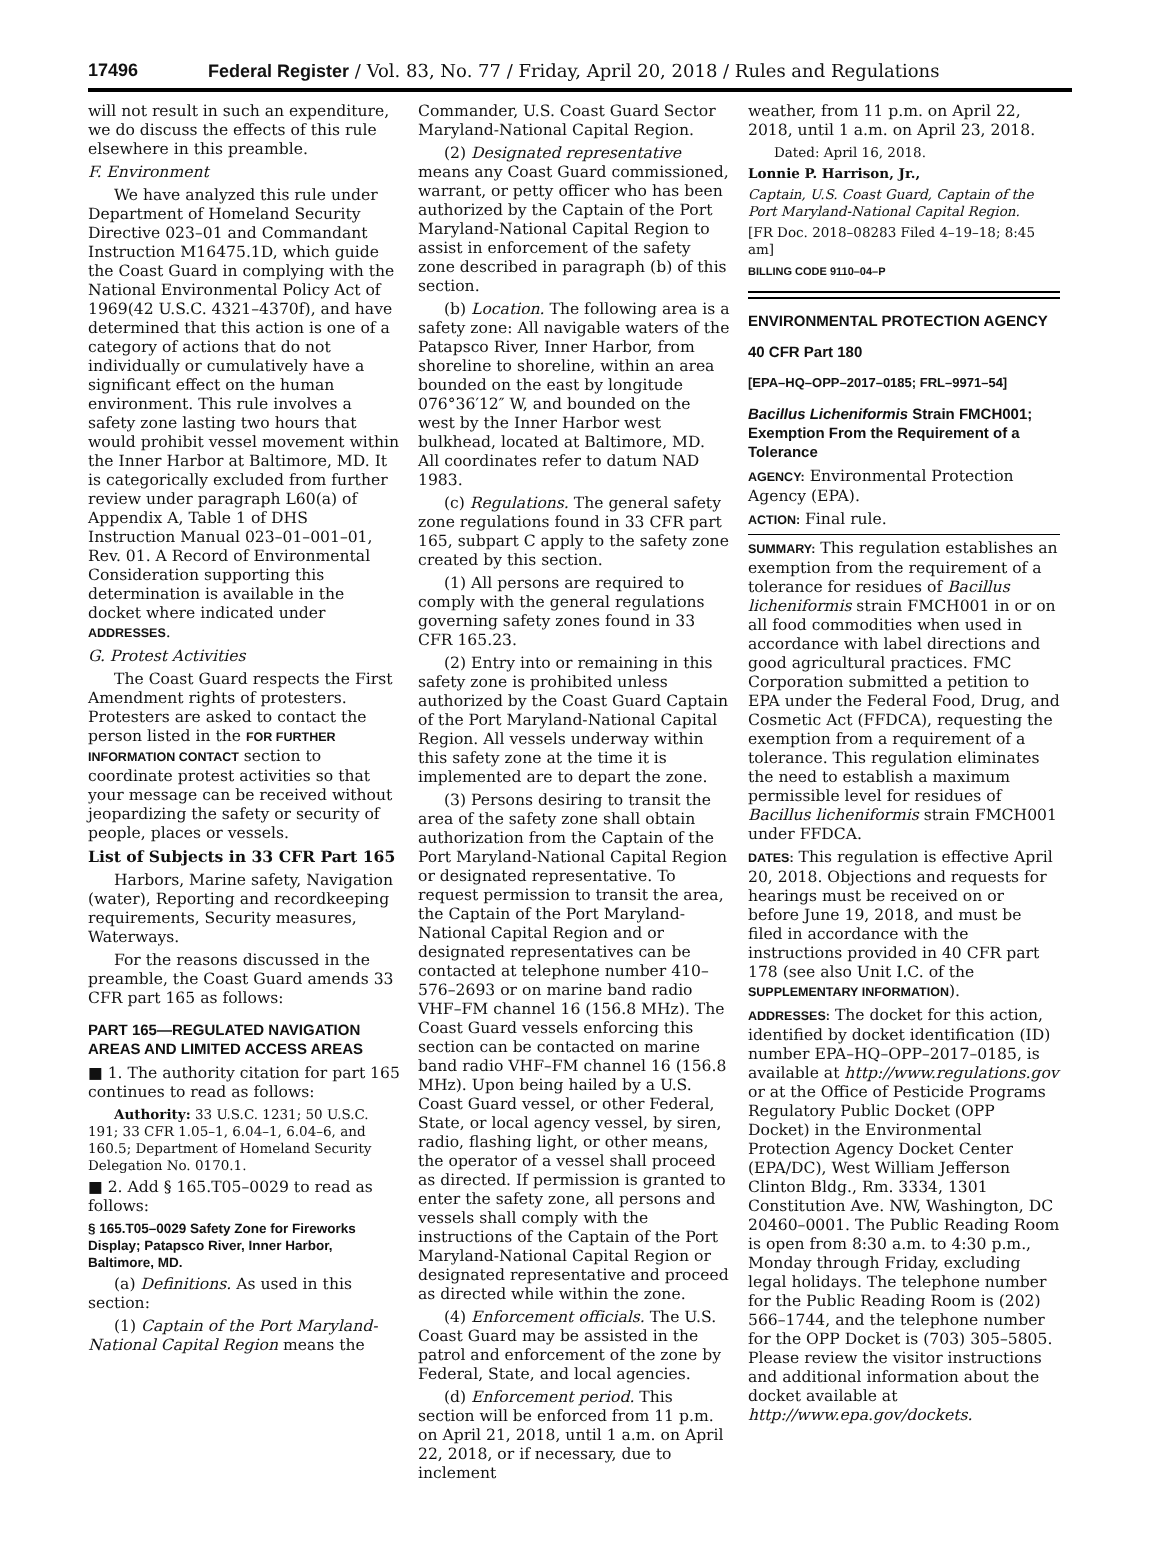17496 Federal Register / Vol. 83, No. 77 / Friday, April 20, 2018 / Rules and Regulations
will not result in such an expenditure, we do discuss the effects of this rule elsewhere in this preamble.
F. Environment
We have analyzed this rule under Department of Homeland Security Directive 023–01 and Commandant Instruction M16475.1D, which guide the Coast Guard in complying with the National Environmental Policy Act of 1969(42 U.S.C. 4321–4370f), and have determined that this action is one of a category of actions that do not individually or cumulatively have a significant effect on the human environment. This rule involves a safety zone lasting two hours that would prohibit vessel movement within the Inner Harbor at Baltimore, MD. It is categorically excluded from further review under paragraph L60(a) of Appendix A, Table 1 of DHS Instruction Manual 023–01–001–01, Rev. 01. A Record of Environmental Consideration supporting this determination is available in the docket where indicated under ADDRESSES.
G. Protest Activities
The Coast Guard respects the First Amendment rights of protesters. Protesters are asked to contact the person listed in the FOR FURTHER INFORMATION CONTACT section to coordinate protest activities so that your message can be received without jeopardizing the safety or security of people, places or vessels.
List of Subjects in 33 CFR Part 165
Harbors, Marine safety, Navigation (water), Reporting and recordkeeping requirements, Security measures, Waterways.
For the reasons discussed in the preamble, the Coast Guard amends 33 CFR part 165 as follows:
PART 165—REGULATED NAVIGATION AREAS AND LIMITED ACCESS AREAS
■ 1. The authority citation for part 165 continues to read as follows:
Authority: 33 U.S.C. 1231; 50 U.S.C. 191; 33 CFR 1.05–1, 6.04–1, 6.04–6, and 160.5; Department of Homeland Security Delegation No. 0170.1.
■ 2. Add § 165.T05–0029 to read as follows:
§ 165.T05–0029 Safety Zone for Fireworks Display; Patapsco River, Inner Harbor, Baltimore, MD.
(a) Definitions. As used in this section:
(1) Captain of the Port Maryland-National Capital Region means the
Commander, U.S. Coast Guard Sector Maryland-National Capital Region.
(2) Designated representative means any Coast Guard commissioned, warrant, or petty officer who has been authorized by the Captain of the Port Maryland-National Capital Region to assist in enforcement of the safety zone described in paragraph (b) of this section.
(b) Location. The following area is a safety zone: All navigable waters of the Patapsco River, Inner Harbor, from shoreline to shoreline, within an area bounded on the east by longitude 076°36′12″ W, and bounded on the west by the Inner Harbor west bulkhead, located at Baltimore, MD. All coordinates refer to datum NAD 1983.
(c) Regulations. The general safety zone regulations found in 33 CFR part 165, subpart C apply to the safety zone created by this section.
(1) All persons are required to comply with the general regulations governing safety zones found in 33 CFR 165.23.
(2) Entry into or remaining in this safety zone is prohibited unless authorized by the Coast Guard Captain of the Port Maryland-National Capital Region. All vessels underway within this safety zone at the time it is implemented are to depart the zone.
(3) Persons desiring to transit the area of the safety zone shall obtain authorization from the Captain of the Port Maryland-National Capital Region or designated representative. To request permission to transit the area, the Captain of the Port Maryland-National Capital Region and or designated representatives can be contacted at telephone number 410–576–2693 or on marine band radio VHF–FM channel 16 (156.8 MHz). The Coast Guard vessels enforcing this section can be contacted on marine band radio VHF–FM channel 16 (156.8 MHz). Upon being hailed by a U.S. Coast Guard vessel, or other Federal, State, or local agency vessel, by siren, radio, flashing light, or other means, the operator of a vessel shall proceed as directed. If permission is granted to enter the safety zone, all persons and vessels shall comply with the instructions of the Captain of the Port Maryland-National Capital Region or designated representative and proceed as directed while within the zone.
(4) Enforcement officials. The U.S. Coast Guard may be assisted in the patrol and enforcement of the zone by Federal, State, and local agencies.
(d) Enforcement period. This section will be enforced from 11 p.m. on April 21, 2018, until 1 a.m. on April 22, 2018, or if necessary, due to inclement
weather, from 11 p.m. on April 22, 2018, until 1 a.m. on April 23, 2018.
Dated: April 16, 2018.
Lonnie P. Harrison, Jr.,
Captain, U.S. Coast Guard, Captain of the Port Maryland-National Capital Region.
[FR Doc. 2018–08283 Filed 4–19–18; 8:45 am]
BILLING CODE 9110–04–P
ENVIRONMENTAL PROTECTION AGENCY
40 CFR Part 180
[EPA–HQ–OPP–2017–0185; FRL–9971–54]
Bacillus Licheniformis Strain FMCH001; Exemption From the Requirement of a Tolerance
AGENCY: Environmental Protection Agency (EPA).
ACTION: Final rule.
SUMMARY: This regulation establishes an exemption from the requirement of a tolerance for residues of Bacillus licheniformis strain FMCH001 in or on all food commodities when used in accordance with label directions and good agricultural practices. FMC Corporation submitted a petition to EPA under the Federal Food, Drug, and Cosmetic Act (FFDCA), requesting the exemption from a requirement of a tolerance. This regulation eliminates the need to establish a maximum permissible level for residues of Bacillus licheniformis strain FMCH001 under FFDCA.
DATES: This regulation is effective April 20, 2018. Objections and requests for hearings must be received on or before June 19, 2018, and must be filed in accordance with the instructions provided in 40 CFR part 178 (see also Unit I.C. of the SUPPLEMENTARY INFORMATION).
ADDRESSES: The docket for this action, identified by docket identification (ID) number EPA–HQ–OPP–2017–0185, is available at http://www.regulations.gov or at the Office of Pesticide Programs Regulatory Public Docket (OPP Docket) in the Environmental Protection Agency Docket Center (EPA/DC), West William Jefferson Clinton Bldg., Rm. 3334, 1301 Constitution Ave. NW, Washington, DC 20460–0001. The Public Reading Room is open from 8:30 a.m. to 4:30 p.m., Monday through Friday, excluding legal holidays. The telephone number for the Public Reading Room is (202) 566–1744, and the telephone number for the OPP Docket is (703) 305–5805. Please review the visitor instructions and additional information about the docket available at http://www.epa.gov/dockets.